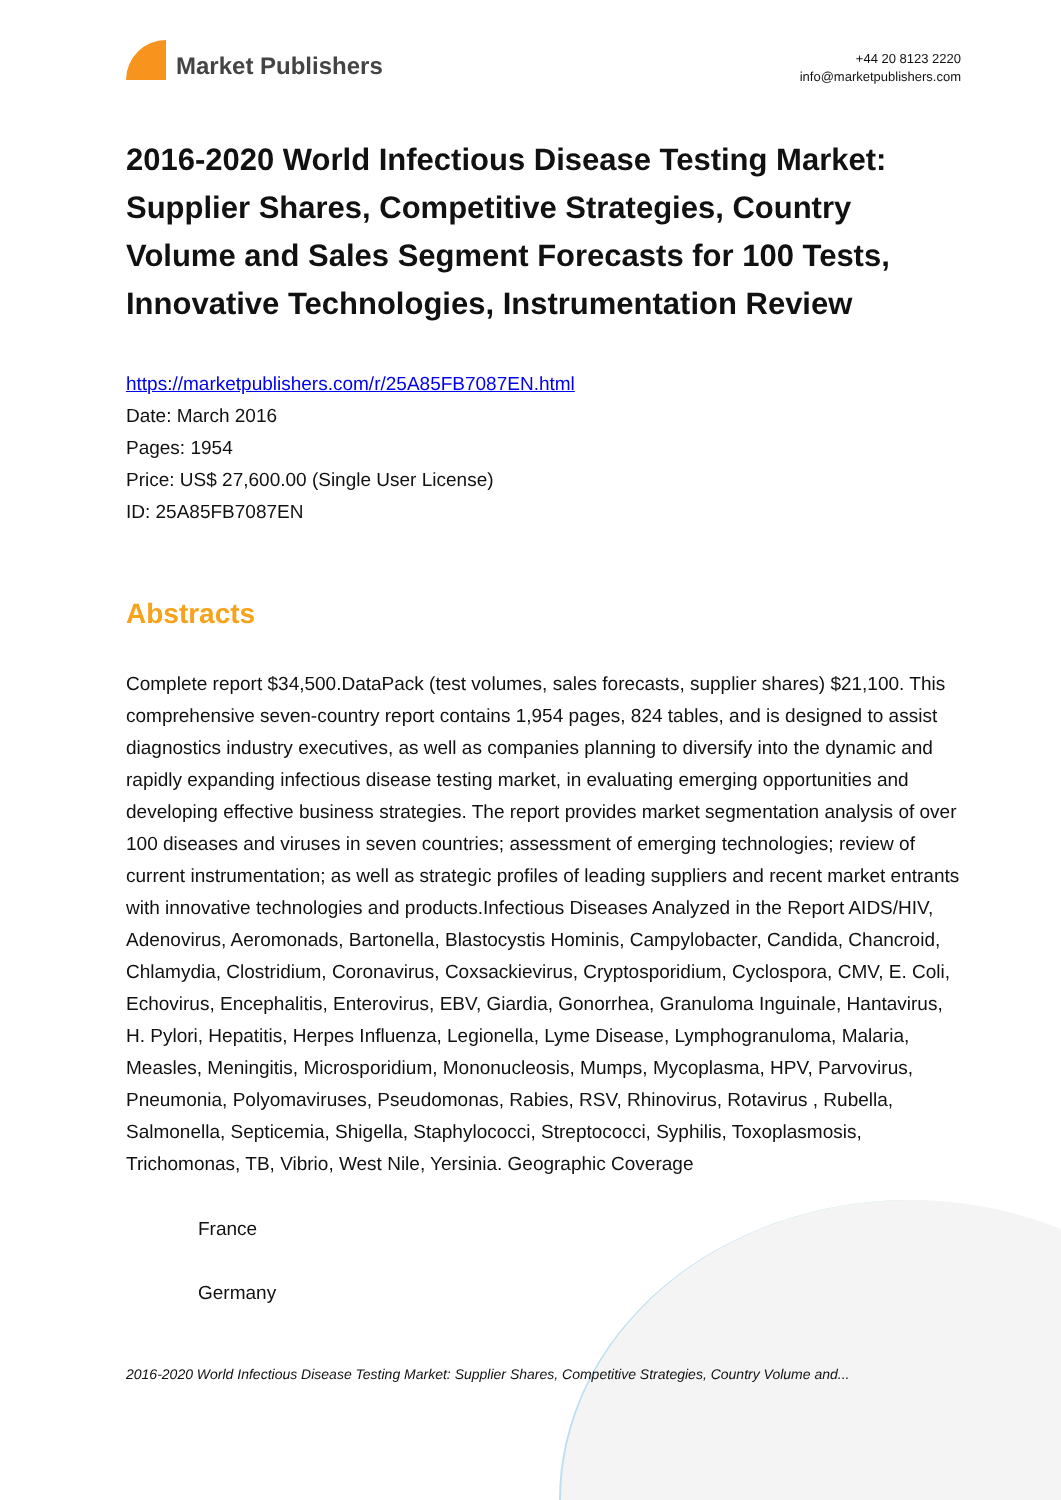Market Publishers
+44 20 8123 2220
info@marketpublishers.com
2016-2020 World Infectious Disease Testing Market: Supplier Shares, Competitive Strategies, Country Volume and Sales Segment Forecasts for 100 Tests, Innovative Technologies, Instrumentation Review
https://marketpublishers.com/r/25A85FB7087EN.html
Date: March 2016
Pages: 1954
Price: US$ 27,600.00 (Single User License)
ID: 25A85FB7087EN
Abstracts
Complete report $34,500.DataPack (test volumes, sales forecasts, supplier shares) $21,100. This comprehensive seven-country report contains 1,954 pages, 824 tables, and is designed to assist diagnostics industry executives, as well as companies planning to diversify into the dynamic and rapidly expanding infectious disease testing market, in evaluating emerging opportunities and developing effective business strategies. The report provides market segmentation analysis of over 100 diseases and viruses in seven countries; assessment of emerging technologies; review of current instrumentation; as well as strategic profiles of leading suppliers and recent market entrants with innovative technologies and products.Infectious Diseases Analyzed in the Report AIDS/HIV, Adenovirus, Aeromonads, Bartonella, Blastocystis Hominis, Campylobacter, Candida, Chancroid, Chlamydia, Clostridium, Coronavirus, Coxsackievirus, Cryptosporidium, Cyclospora, CMV, E. Coli, Echovirus, Encephalitis, Enterovirus, EBV, Giardia, Gonorrhea, Granuloma Inguinale, Hantavirus, H. Pylori, Hepatitis, Herpes Influenza, Legionella, Lyme Disease, Lymphogranuloma, Malaria, Measles, Meningitis, Microsporidium, Mononucleosis, Mumps, Mycoplasma, HPV, Parvovirus, Pneumonia, Polyomaviruses, Pseudomonas, Rabies, RSV, Rhinovirus, Rotavirus , Rubella, Salmonella, Septicemia, Shigella, Staphylococci, Streptococci, Syphilis, Toxoplasmosis, Trichomonas, TB, Vibrio, West Nile, Yersinia. Geographic Coverage
France
Germany
2016-2020 World Infectious Disease Testing Market: Supplier Shares, Competitive Strategies, Country Volume and...